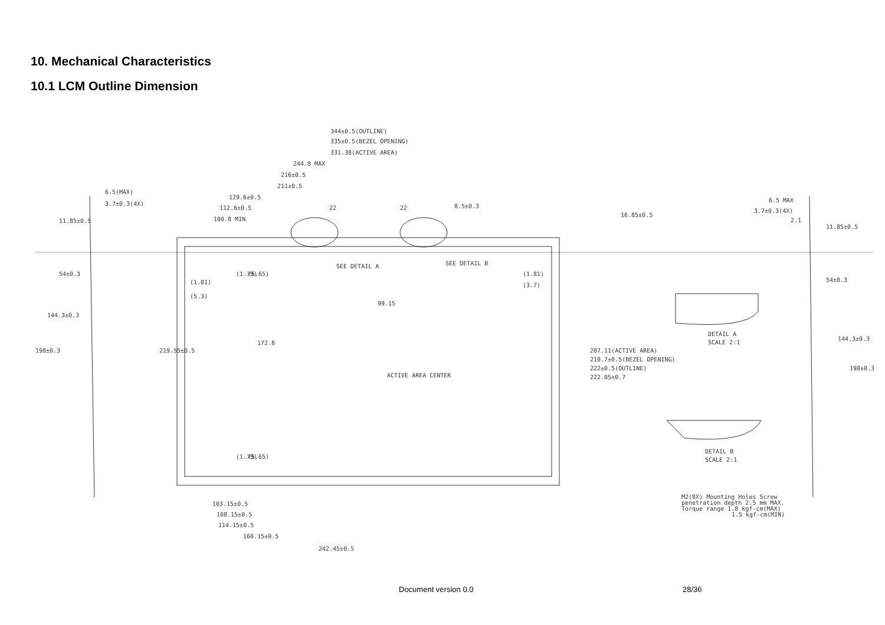10. Mechanical Characteristics
10.1 LCM Outline Dimension
344±0.5(OUTLINE)
335±0.5(BEZEL OPENING)
331.38(ACTIVE AREA)
244.8 MAX
216±0.5
211±0.5
129.6±0.5
112.6±0.5
100.8 MIN
22
22
6.5(MAX)
3.7±0.3(4X)
6.5 MAX
3.7±0.3(4X)
2.1
SEE DETAIL A
SEE DETAIL B
(1.81)
(5.3)
(1.81)
(3.7)
172.8
ACTIVE AREA CENTER
99.15
DETAIL A
SCALE 2:1
DETAIL B
SCALE 2:1
M2(8X) Mounting Holes Screw
penetration depth 2.5 mm MAX.
Torque range 1.8 kgf-cm(MAX)
1.5 kgf-cm(MIN)
103.15±0.5
108.15±0.5
114.15±0.5
160.15±0.5
242.45±0.5
207.11(ACTIVE AREA)
210.7±0.5(BEZEL OPENING)
222±0.5(OUTLINE)
222.05±0.7
198±0.3
144.3±0.3
54±0.3
11.85±0.5
219.55±0.5
(1.79)
(5.65)
(1.79)
(5.65)
8.5±0.3
16.85±0.5
11.85±0.5
54±0.3
144.3±0.3
198±0.3
Document version 0.0 28/36